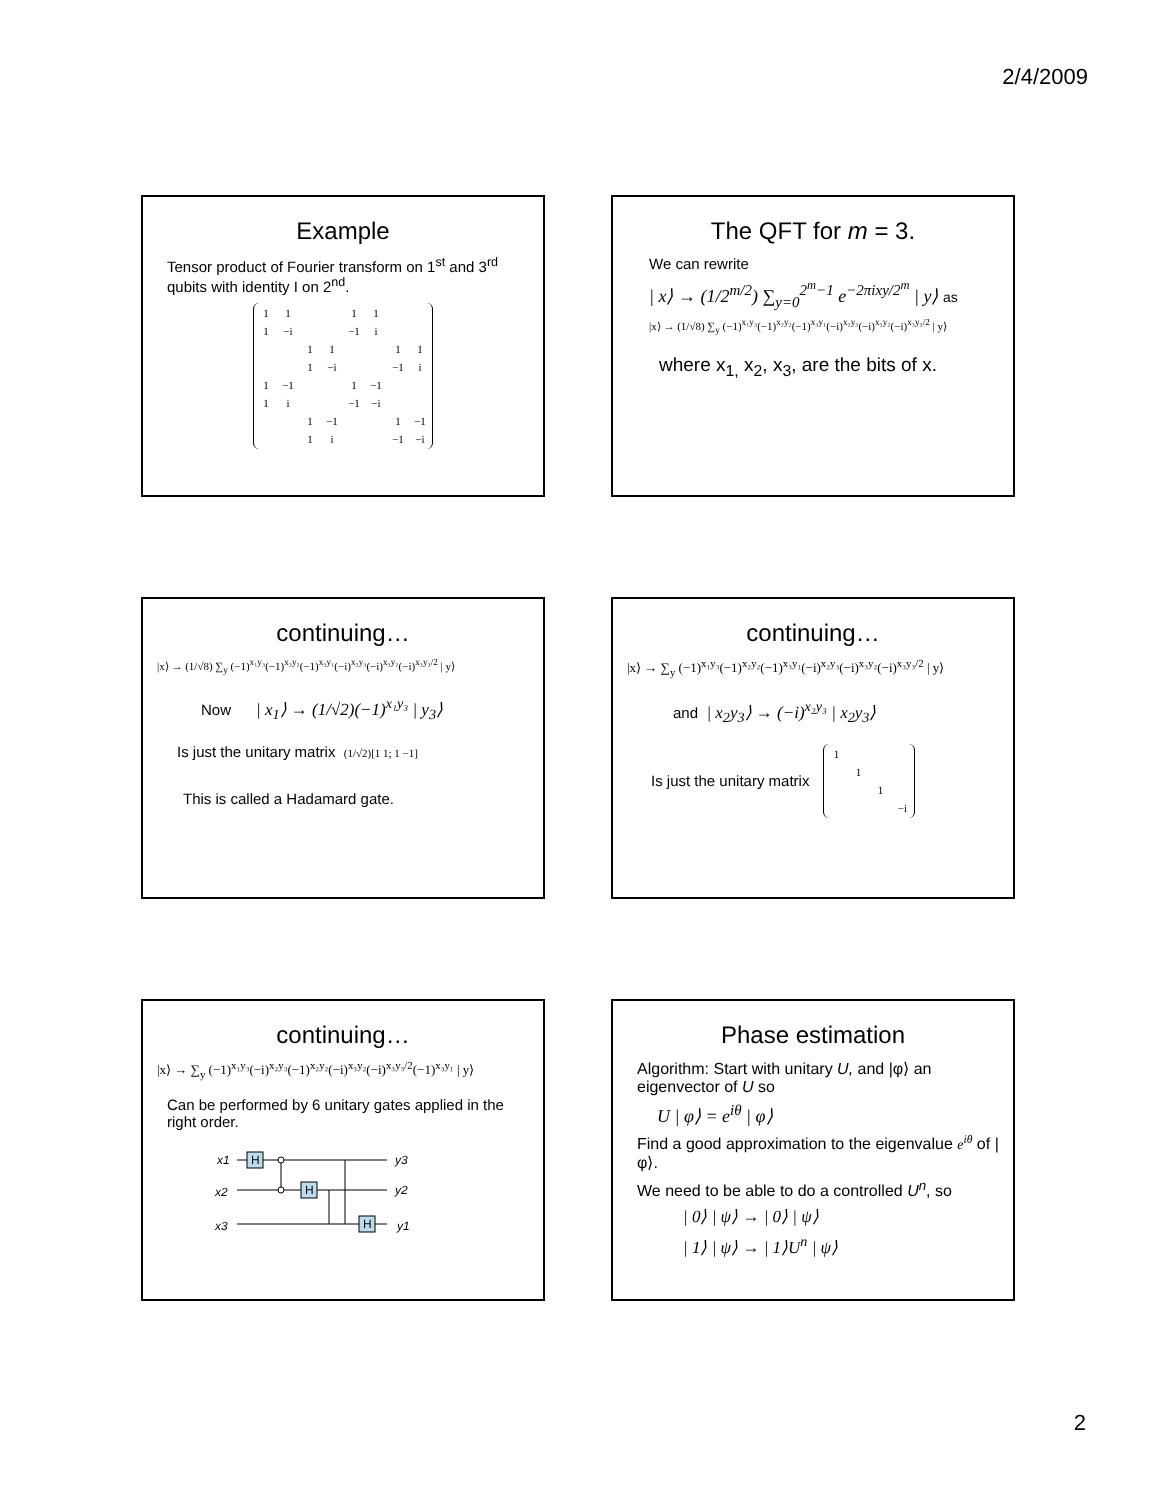2/4/2009
Example
Tensor product of Fourier transform on 1<sup>st</sup> and 3<sup>rd</sup> qubits with identity I on 2<sup>nd</sup>.
| 1 | 1 | | | 1 | 1 | | |
| 1 | −i | | | −1 | i | | |
| | | 1 | 1 | | | 1 | 1 |
| | | 1 | −i | | | −1 | i |
| 1 | −1 | | | 1 | −1 | | |
| 1 | i | | | −1 | −i | | |
| | | 1 | −1 | | | 1 | −1 |
| | | 1 | i | | | −1 | −i |
The QFT for m = 3.
We can rewrite
| x⟩ → (1/2<sup>m/2</sup>) ∑<sub>y=0</sub><sup>2<sup>m</sup>−1</sup> e<sup>−2πixy/2<sup>m</sup></sup> | y⟩ as
|x⟩ → (1/√8) ∑<sub>y</sub> (−1)<sup>x₁y₃</sup>(−1)<sup>x₂y₂</sup>(−1)<sup>x₃y₁</sup>(−i)<sup>x₂y₃</sup>(−i)<sup>x₃y₂</sup>(−i)<sup>x₃y₃/2</sup> | y⟩
where x<sub>1,</sub> x<sub>2</sub>, x<sub>3</sub>, are the bits of x.
continuing…
|x⟩ → (1/√8) ∑<sub>y</sub> (−1)<sup>x₁y₃</sup>(−1)<sup>x₂y₂</sup>(−1)<sup>x₃y₁</sup>(−i)<sup>x₂y₃</sup>(−i)<sup>x₃y₂</sup>(−i)<sup>x₃y₃/2</sup> | y⟩
Now | x<sub>1</sub>⟩ → (1/√2)(−1)<sup>x₁y₃</sup> | y<sub>3</sub>⟩
Is just the unitary matrix (1/√2)[1 1; 1 −1]
This is called a Hadamard gate.
continuing…
|x⟩ → ∑<sub>y</sub> (−1)<sup>x₁y₃</sup>(−1)<sup>x₂y₂</sup>(−1)<sup>x₃y₁</sup>(−i)<sup>x₂y₃</sup>(−i)<sup>x₃y₂</sup>(−i)<sup>x₃y₃/2</sup> | y⟩
and | x<sub>2</sub>y<sub>3</sub>⟩ → (−i)<sup>x₂y₃</sup> | x<sub>2</sub>y<sub>3</sub>⟩
Is just the unitary matrix
| 1 | | | |
| | 1 | | |
| | | 1 | |
| | | | −i |
continuing…
|x⟩ → ∑<sub>y</sub> (−1)<sup>x₁y₃</sup>(−i)<sup>x₂y₃</sup>(−1)<sup>x₂y₂</sup>(−i)<sup>x₃y₂</sup>(−i)<sup>x₃y₃/2</sup>(−1)<sup>x₃y₁</sup> | y⟩
Can be performed by 6 unitary gates applied in the right order.
x1
x2
x3
H
H
H
y3
y2
y1
Phase estimation
Algorithm: Start with unitary U, and |φ⟩ an eigenvector of U so
U | φ⟩ = e<sup>iθ</sup> | φ⟩
Find a good approximation to the eigenvalue e<sup>iθ</sup> of |φ⟩.
We need to be able to do a controlled U<sup>n</sup>, so
| 0⟩ | ψ⟩ → | 0⟩ | ψ⟩
| 1⟩ | ψ⟩ → | 1⟩U<sup>n</sup> | ψ⟩
2